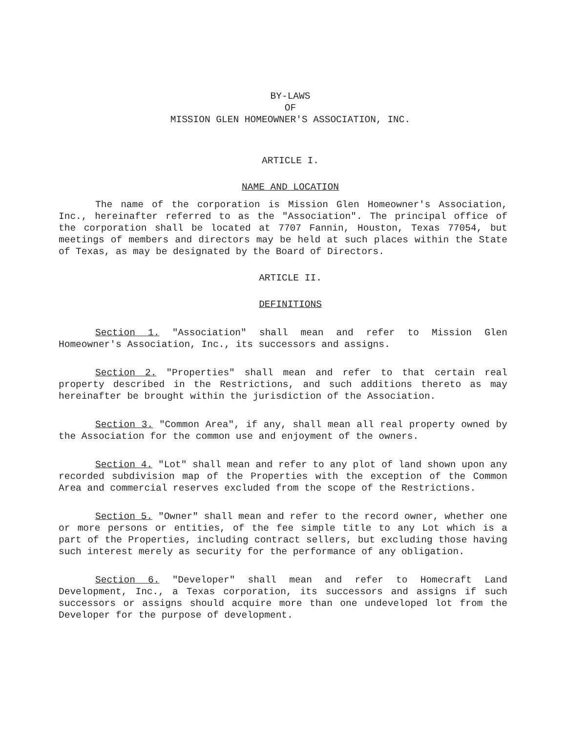BY-LAWS
OF
MISSION GLEN HOMEOWNER'S ASSOCIATION, INC.
ARTICLE I.
NAME AND LOCATION
The name of the corporation is Mission Glen Homeowner's Association, Inc., hereinafter referred to as the "Association". The principal office of the corporation shall be located at 7707 Fannin, Houston, Texas 77054, but meetings of members and directors may be held at such places within the State of Texas, as may be designated by the Board of Directors.
ARTICLE II.
DEFINITIONS
Section 1. "Association" shall mean and refer to Mission Glen Homeowner's Association, Inc., its successors and assigns.
Section 2. "Properties" shall mean and refer to that certain real property described in the Restrictions, and such additions thereto as may hereinafter be brought within the jurisdiction of the Association.
Section 3. "Common Area", if any, shall mean all real property owned by the Association for the common use and enjoyment of the owners.
Section 4. "Lot" shall mean and refer to any plot of land shown upon any recorded subdivision map of the Properties with the exception of the Common Area and commercial reserves excluded from the scope of the Restrictions.
Section 5. "Owner" shall mean and refer to the record owner, whether one or more persons or entities, of the fee simple title to any Lot which is a part of the Properties, including contract sellers, but excluding those having such interest merely as security for the performance of any obligation.
Section 6. "Developer" shall mean and refer to Homecraft Land Development, Inc., a Texas corporation, its successors and assigns if such successors or assigns should acquire more than one undeveloped lot from the Developer for the purpose of development.